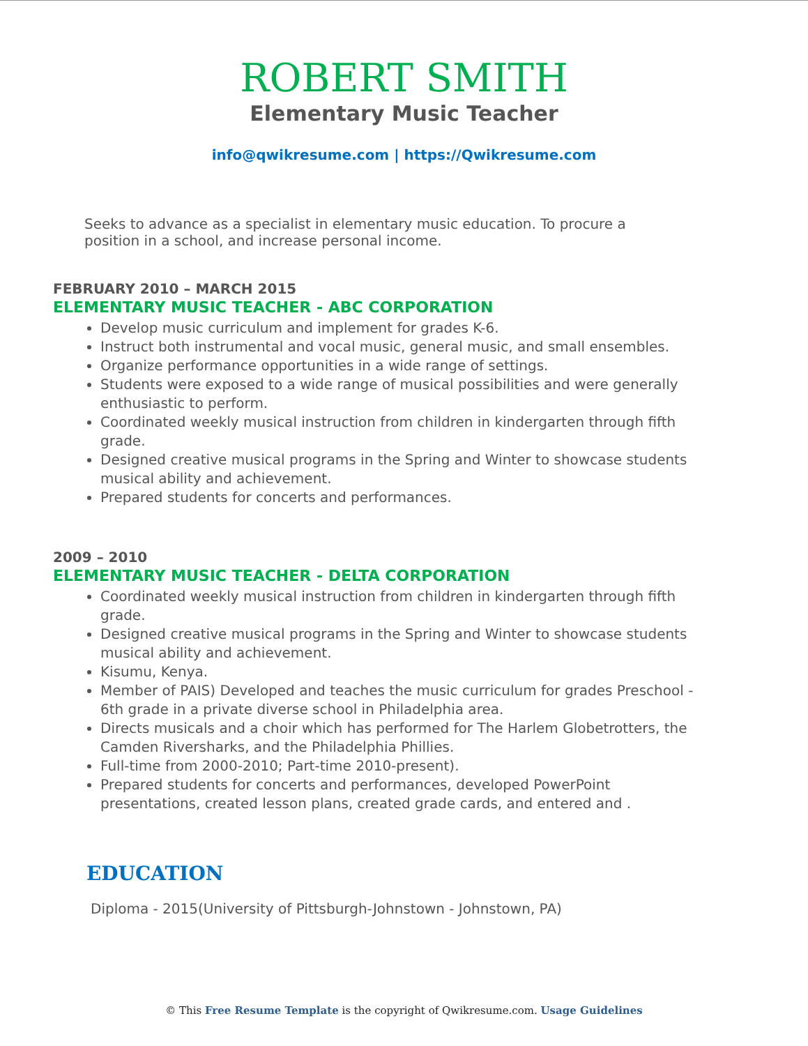ROBERT SMITH
Elementary Music Teacher
info@qwikresume.com | https://Qwikresume.com
Seeks to advance as a specialist in elementary music education. To procure a position in a school, and increase personal income.
FEBRUARY 2010 – MARCH 2015
ELEMENTARY MUSIC TEACHER - ABC CORPORATION
Develop music curriculum and implement for grades K-6.
Instruct both instrumental and vocal music, general music, and small ensembles.
Organize performance opportunities in a wide range of settings.
Students were exposed to a wide range of musical possibilities and were generally enthusiastic to perform.
Coordinated weekly musical instruction from children in kindergarten through fifth grade.
Designed creative musical programs in the Spring and Winter to showcase students musical ability and achievement.
Prepared students for concerts and performances.
2009 – 2010
ELEMENTARY MUSIC TEACHER - DELTA CORPORATION
Coordinated weekly musical instruction from children in kindergarten through fifth grade.
Designed creative musical programs in the Spring and Winter to showcase students musical ability and achievement.
Kisumu, Kenya.
Member of PAIS) Developed and teaches the music curriculum for grades Preschool - 6th grade in a private diverse school in Philadelphia area.
Directs musicals and a choir which has performed for The Harlem Globetrotters, the Camden Riversharks, and the Philadelphia Phillies.
Full-time from 2000-2010; Part-time 2010-present).
Prepared students for concerts and performances, developed PowerPoint presentations, created lesson plans, created grade cards, and entered and .
EDUCATION
Diploma - 2015(University of Pittsburgh-Johnstown - Johnstown, PA)
© This Free Resume Template is the copyright of Qwikresume.com. Usage Guidelines